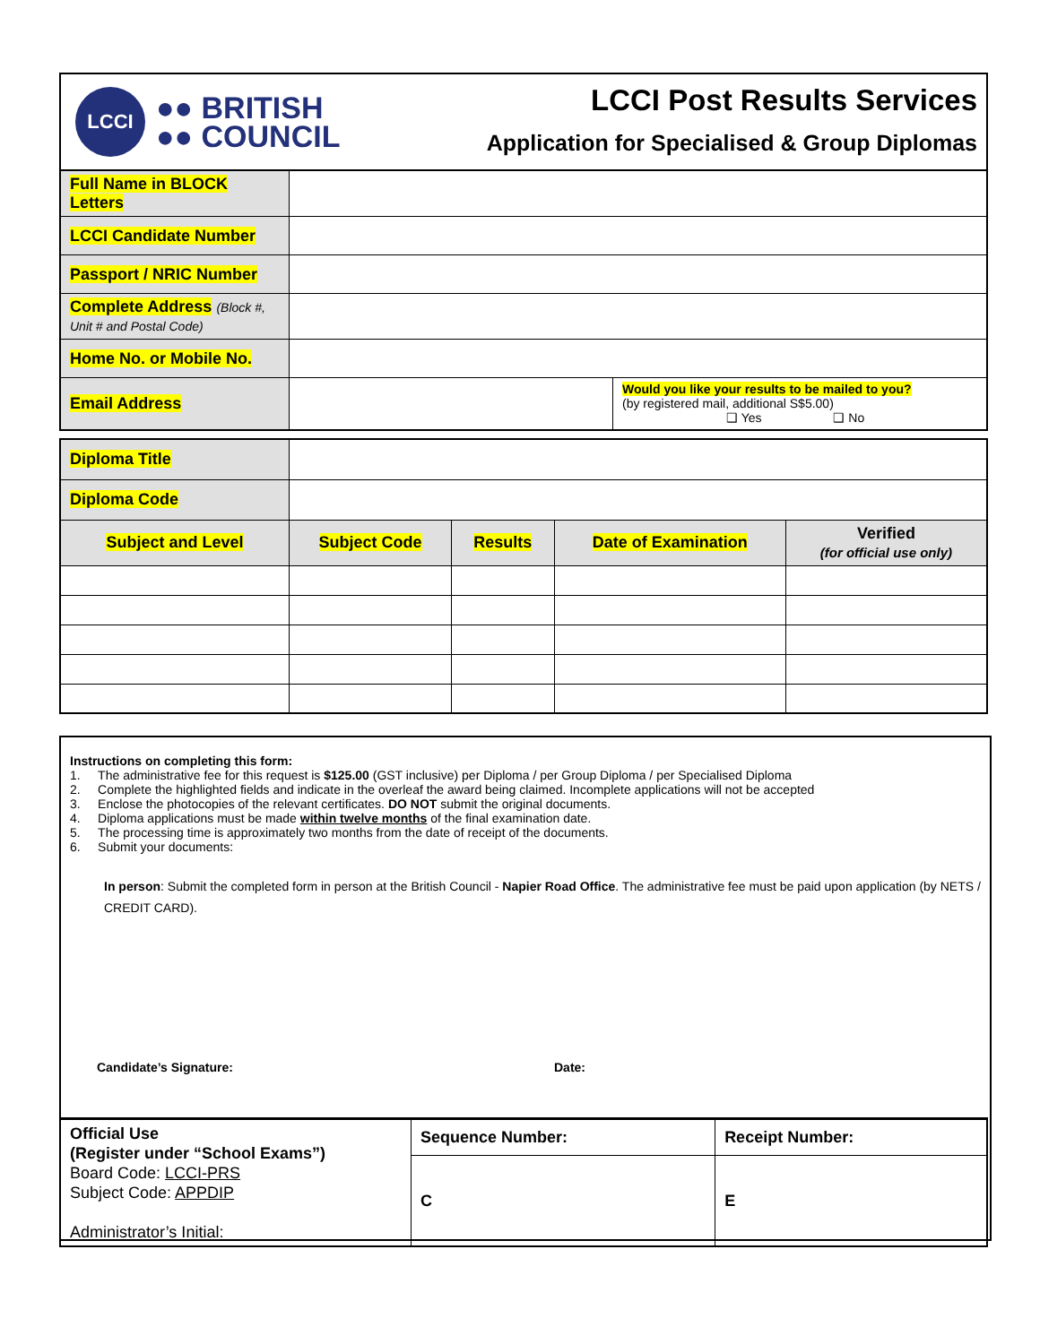LCCI
●● BRITISH
●● COUNCIL
LCCI Post Results Services
Application for Specialised & Group Diplomas
| Full Name in BLOCK Letters | | |
| LCCI Candidate Number | | |
| Passport / NRIC Number | | |
| Complete Address (Block #, Unit # and Postal Code) | | |
| Home No. or Mobile No. | | |
| Email Address | | Would you like your results to be mailed to you? (by registered mail, additional S$5.00) ❑ Yes ❑ No |
| Diploma Title | | | | |
| Diploma Code | | | | |
| Subject and Level | Subject Code | Results | Date of Examination | Verified (for official use only) |
Instructions on completing this form:
1. The administrative fee for this request is $125.00 (GST inclusive) per Diploma / per Group Diploma / per Specialised Diploma
2. Complete the highlighted fields and indicate in the overleaf the award being claimed. Incomplete applications will not be accepted
3. Enclose the photocopies of the relevant certificates. DO NOT submit the original documents.
4. Diploma applications must be made within twelve months of the final examination date.
5. The processing time is approximately two months from the date of receipt of the documents.
6. Submit your documents:
In person: Submit the completed form in person at the British Council - Napier Road Office. The administrative fee must be paid upon application (by NETS / CREDIT CARD).
Candidate’s Signature: Date:
| Official Use (Register under “School Exams”) Board Code: LCCI-PRS Subject Code: APPDIP Administrator’s Initial: | Sequence Number: | Receipt Number: |
| | C | E |